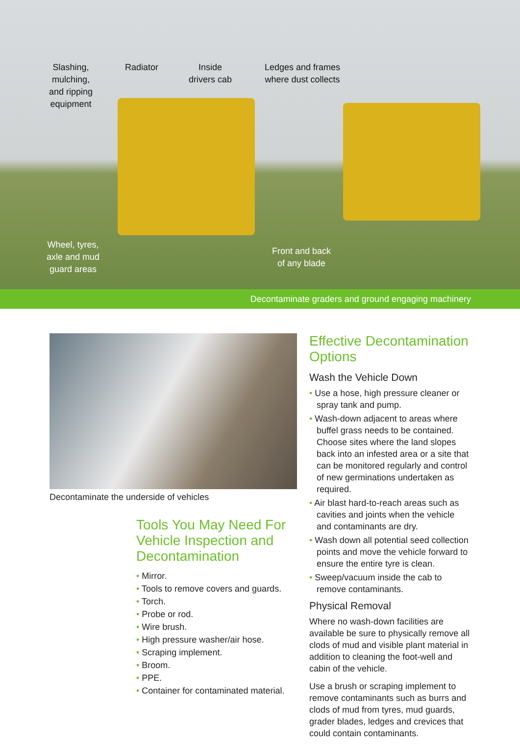Slashing,
mulching,
and ripping
equipment
Radiator
Inside
drivers cab
Ledges and frames
where dust collects
Wheel, tyres,
axle and mud
guard areas
Front and back
of any blade
Decontaminate graders and ground engaging machinery
Decontaminate the underside of vehicles
Tools You May Need For Vehicle Inspection and Decontamination
• Mirror.
• Tools to remove covers and guards.
• Torch.
• Probe or rod.
• Wire brush.
• High pressure washer/air hose.
• Scraping implement.
• Broom.
• PPE.
• Container for contaminated material.
Effective Decontamination Options
Wash the Vehicle Down
• Use a hose, high pressure cleaner or spray tank and pump.
• Wash-down adjacent to areas where buffel grass needs to be contained. Choose sites where the land slopes back into an infested area or a site that can be monitored regularly and control of new germinations undertaken as required.
• Air blast hard-to-reach areas such as cavities and joints when the vehicle and contaminants are dry.
• Wash down all potential seed collection points and move the vehicle forward to ensure the entire tyre is clean.
• Sweep/vacuum inside the cab to remove contaminants.
Physical Removal
Where no wash-down facilities are available be sure to physically remove all clods of mud and visible plant material in addition to cleaning the foot-well and cabin of the vehicle.
Use a brush or scraping implement to remove contaminants such as burrs and clods of mud from tyres, mud guards, grader blades, ledges and crevices that could contain contaminants.